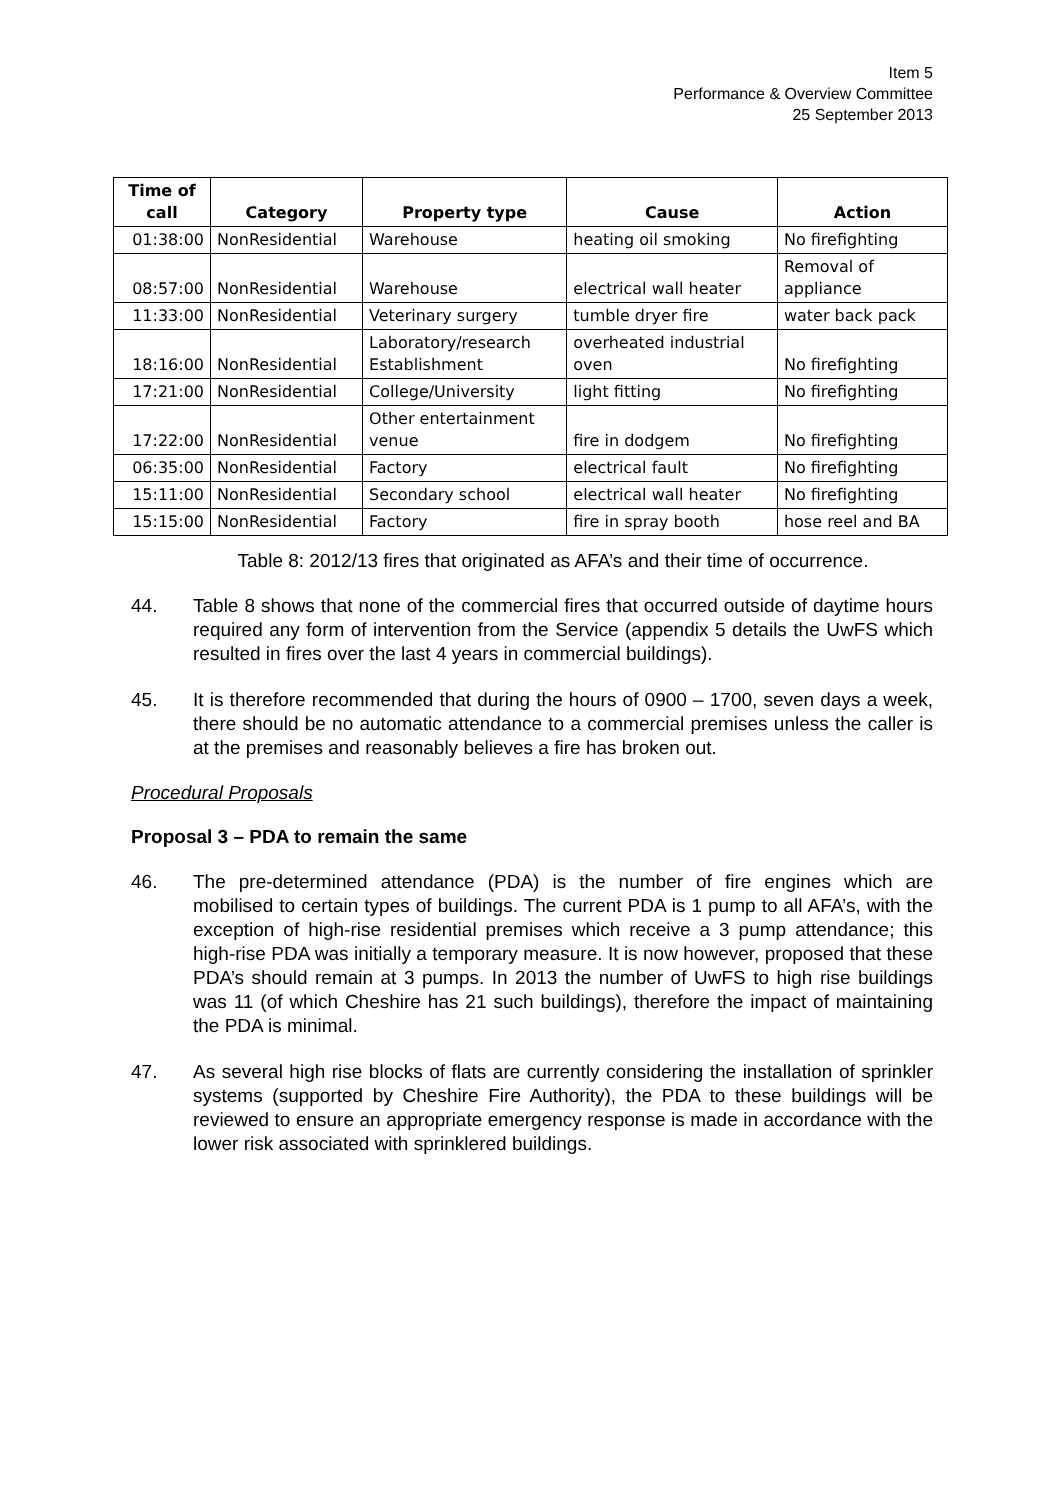Item 5
Performance & Overview Committee
25 September 2013
| Time of call | Category | Property type | Cause | Action |
| --- | --- | --- | --- | --- |
| 01:38:00 | NonResidential | Warehouse | heating oil smoking | No firefighting |
| 08:57:00 | NonResidential | Warehouse | electrical wall heater | Removal of appliance |
| 11:33:00 | NonResidential | Veterinary surgery | tumble dryer fire | water back pack |
| 18:16:00 | NonResidential | Laboratory/research Establishment | overheated industrial oven | No firefighting |
| 17:21:00 | NonResidential | College/University | light fitting | No firefighting |
| 17:22:00 | NonResidential | Other entertainment venue | fire in dodgem | No firefighting |
| 06:35:00 | NonResidential | Factory | electrical fault | No firefighting |
| 15:11:00 | NonResidential | Secondary school | electrical wall heater | No firefighting |
| 15:15:00 | NonResidential | Factory | fire in spray booth | hose reel and BA |
Table 8: 2012/13 fires that originated as AFA’s and their time of occurrence.
44. Table 8 shows that none of the commercial fires that occurred outside of daytime hours required any form of intervention from the Service (appendix 5 details the UwFS which resulted in fires over the last 4 years in commercial buildings).
45. It is therefore recommended that during the hours of 0900 – 1700, seven days a week, there should be no automatic attendance to a commercial premises unless the caller is at the premises and reasonably believes a fire has broken out.
Procedural Proposals
Proposal 3 – PDA to remain the same
46. The pre-determined attendance (PDA) is the number of fire engines which are mobilised to certain types of buildings. The current PDA is 1 pump to all AFA’s, with the exception of high-rise residential premises which receive a 3 pump attendance; this high-rise PDA was initially a temporary measure. It is now however, proposed that these PDA’s should remain at 3 pumps. In 2013 the number of UwFS to high rise buildings was 11 (of which Cheshire has 21 such buildings), therefore the impact of maintaining the PDA is minimal.
47. As several high rise blocks of flats are currently considering the installation of sprinkler systems (supported by Cheshire Fire Authority), the PDA to these buildings will be reviewed to ensure an appropriate emergency response is made in accordance with the lower risk associated with sprinklered buildings.